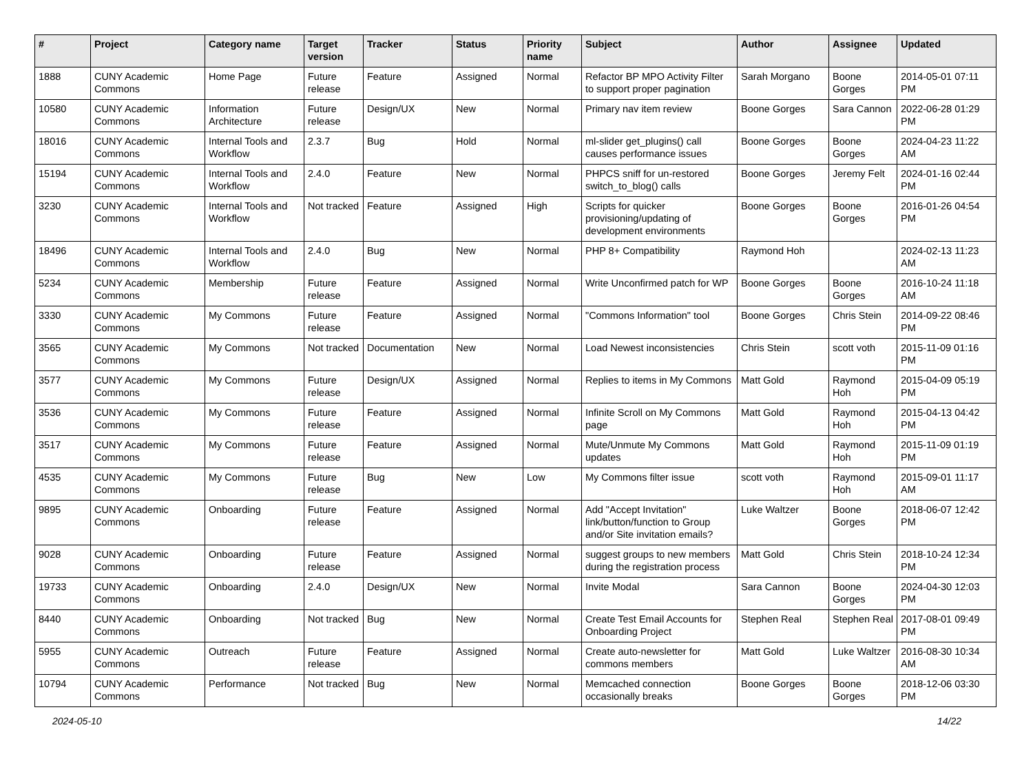| # | Project | Category name | Target version | Tracker | Status | Priority name | Subject | Author | Assignee | Updated |
| --- | --- | --- | --- | --- | --- | --- | --- | --- | --- | --- |
| 1888 | CUNY Academic Commons | Home Page | Future release | Feature | Assigned | Normal | Refactor BP MPO Activity Filter to support proper pagination | Sarah Morgano | Boone Gorges | 2014-05-01 07:11 PM |
| 10580 | CUNY Academic Commons | Information Architecture | Future release | Design/UX | New | Normal | Primary nav item review | Boone Gorges | Sara Cannon | 2022-06-28 01:29 PM |
| 18016 | CUNY Academic Commons | Internal Tools and Workflow | 2.3.7 | Bug | Hold | Normal | ml-slider get_plugins() call causes performance issues | Boone Gorges | Boone Gorges | 2024-04-23 11:22 AM |
| 15194 | CUNY Academic Commons | Internal Tools and Workflow | 2.4.0 | Feature | New | Normal | PHPCS sniff for un-restored switch_to_blog() calls | Boone Gorges | Jeremy Felt | 2024-01-16 02:44 PM |
| 3230 | CUNY Academic Commons | Internal Tools and Workflow | Not tracked | Feature | Assigned | High | Scripts for quicker provisioning/updating of development environments | Boone Gorges | Boone Gorges | 2016-01-26 04:54 PM |
| 18496 | CUNY Academic Commons | Internal Tools and Workflow | 2.4.0 | Bug | New | Normal | PHP 8+ Compatibility | Raymond Hoh | | 2024-02-13 11:23 AM |
| 5234 | CUNY Academic Commons | Membership | Future release | Feature | Assigned | Normal | Write Unconfirmed patch for WP | Boone Gorges | Boone Gorges | 2016-10-24 11:18 AM |
| 3330 | CUNY Academic Commons | My Commons | Future release | Feature | Assigned | Normal | "Commons Information" tool | Boone Gorges | Chris Stein | 2014-09-22 08:46 PM |
| 3565 | CUNY Academic Commons | My Commons | Not tracked | Documentation | New | Normal | Load Newest inconsistencies | Chris Stein | scott voth | 2015-11-09 01:16 PM |
| 3577 | CUNY Academic Commons | My Commons | Future release | Design/UX | Assigned | Normal | Replies to items in My Commons | Matt Gold | Raymond Hoh | 2015-04-09 05:19 PM |
| 3536 | CUNY Academic Commons | My Commons | Future release | Feature | Assigned | Normal | Infinite Scroll on My Commons page | Matt Gold | Raymond Hoh | 2015-04-13 04:42 PM |
| 3517 | CUNY Academic Commons | My Commons | Future release | Feature | Assigned | Normal | Mute/Unmute My Commons updates | Matt Gold | Raymond Hoh | 2015-11-09 01:19 PM |
| 4535 | CUNY Academic Commons | My Commons | Future release | Bug | New | Low | My Commons filter issue | scott voth | Raymond Hoh | 2015-09-01 11:17 AM |
| 9895 | CUNY Academic Commons | Onboarding | Future release | Feature | Assigned | Normal | Add "Accept Invitation" link/button/function to Group and/or Site invitation emails? | Luke Waltzer | Boone Gorges | 2018-06-07 12:42 PM |
| 9028 | CUNY Academic Commons | Onboarding | Future release | Feature | Assigned | Normal | suggest groups to new members during the registration process | Matt Gold | Chris Stein | 2018-10-24 12:34 PM |
| 19733 | CUNY Academic Commons | Onboarding | 2.4.0 | Design/UX | New | Normal | Invite Modal | Sara Cannon | Boone Gorges | 2024-04-30 12:03 PM |
| 8440 | CUNY Academic Commons | Onboarding | Not tracked | Bug | New | Normal | Create Test Email Accounts for Onboarding Project | Stephen Real | Stephen Real | 2017-08-01 09:49 PM |
| 5955 | CUNY Academic Commons | Outreach | Future release | Feature | Assigned | Normal | Create auto-newsletter for commons members | Matt Gold | Luke Waltzer | 2016-08-30 10:34 AM |
| 10794 | CUNY Academic Commons | Performance | Not tracked | Bug | New | Normal | Memcached connection occasionally breaks | Boone Gorges | Boone Gorges | 2018-12-06 03:30 PM |
2024-05-10 14/22